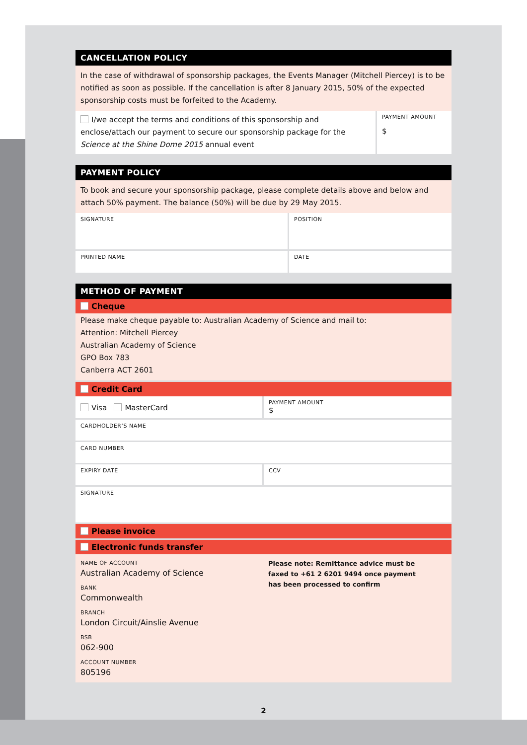CANCELLATION POLICY
In the case of withdrawal of sponsorship packages, the Events Manager (Mitchell Piercey) is to be notified as soon as possible. If the cancellation is after 8 January 2015, 50% of the expected sponsorship costs must be forfeited to the Academy.
I/we accept the terms and conditions of this sponsorship and enclose/attach our payment to secure our sponsorship package for the Science at the Shine Dome 2015 annual event
PAYMENT AMOUNT
$
PAYMENT POLICY
To book and secure your sponsorship package, please complete details above and below and attach 50% payment. The balance (50%) will be due by 29 May 2015.
SIGNATURE POSITION
PRINTED NAME DATE
METHOD OF PAYMENT
Cheque
Please make cheque payable to: Australian Academy of Science and mail to:
Attention: Mitchell Piercey
Australian Academy of Science
GPO Box 783
Canberra ACT 2601
Credit Card
Visa MasterCard
PAYMENT AMOUNT
$
CARDHOLDER’S NAME
CARD NUMBER
EXPIRY DATE CCV
SIGNATURE
Please invoice
Electronic funds transfer
NAME OF ACCOUNT
Australian Academy of Science
BANK
Commonwealth
BRANCH
London Circuit/Ainslie Avenue
BSB
062-900
ACCOUNT NUMBER
805196
Please note: Remittance advice must be faxed to +61 2 6201 9494 once payment has been processed to confirm
2